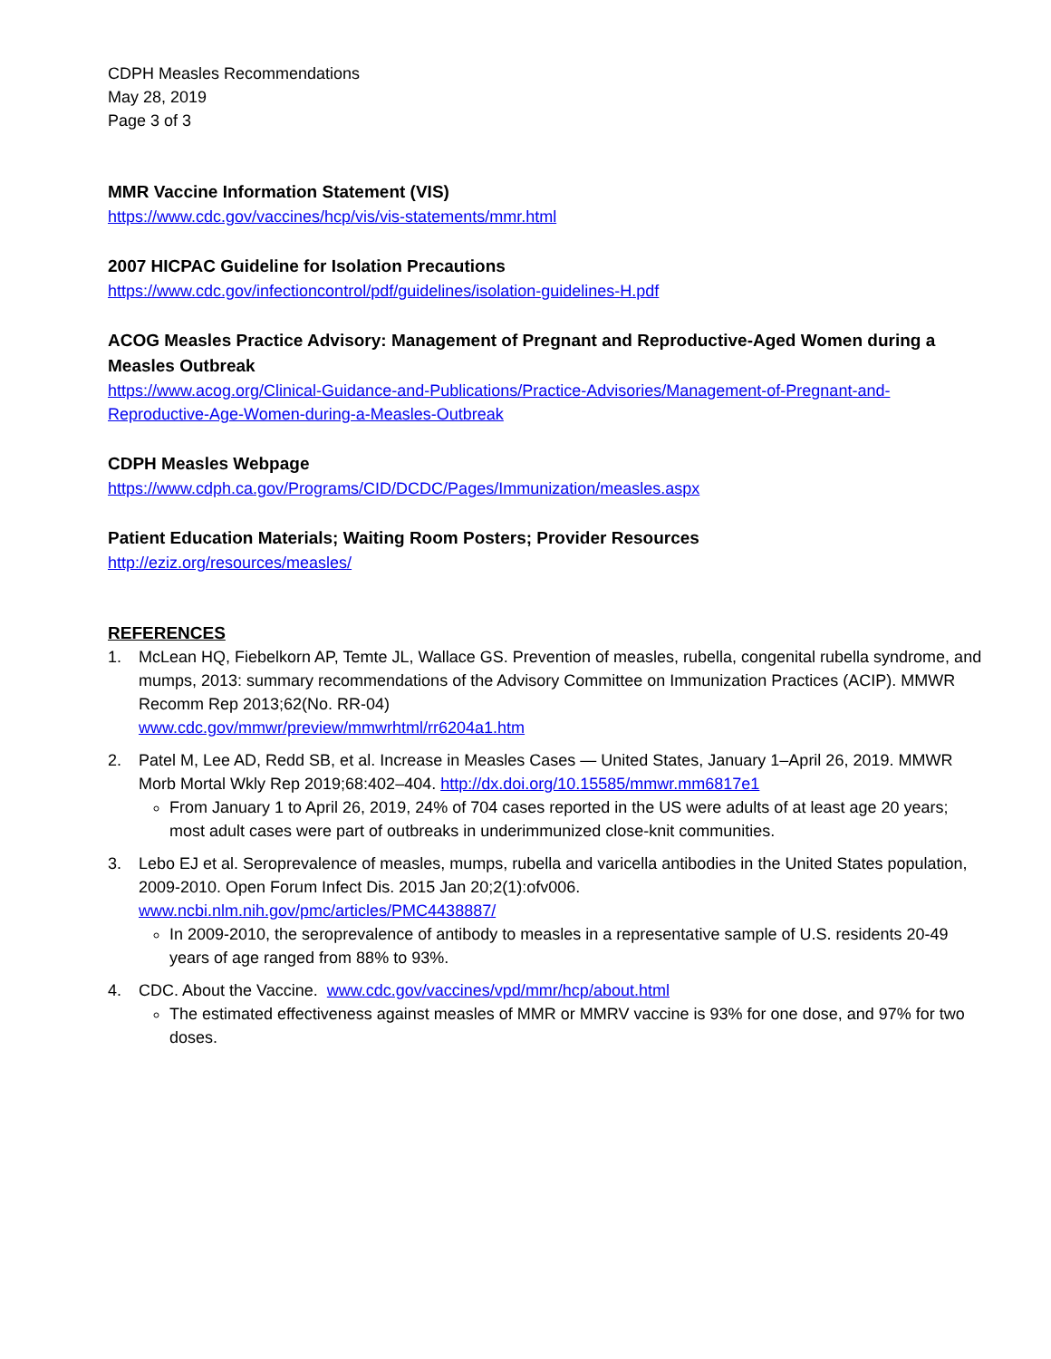CDPH Measles Recommendations
May 28, 2019
Page 3 of 3
MMR Vaccine Information Statement (VIS)
https://www.cdc.gov/vaccines/hcp/vis/vis-statements/mmr.html
2007 HICPAC Guideline for Isolation Precautions
https://www.cdc.gov/infectioncontrol/pdf/guidelines/isolation-guidelines-H.pdf
ACOG Measles Practice Advisory: Management of Pregnant and Reproductive-Aged Women during a Measles Outbreak
https://www.acog.org/Clinical-Guidance-and-Publications/Practice-Advisories/Management-of-Pregnant-and-Reproductive-Age-Women-during-a-Measles-Outbreak
CDPH Measles Webpage
https://www.cdph.ca.gov/Programs/CID/DCDC/Pages/Immunization/measles.aspx
Patient Education Materials; Waiting Room Posters; Provider Resources
http://eziz.org/resources/measles/
REFERENCES
1. McLean HQ, Fiebelkorn AP, Temte JL, Wallace GS. Prevention of measles, rubella, congenital rubella syndrome, and mumps, 2013: summary recommendations of the Advisory Committee on Immunization Practices (ACIP). MMWR Recomm Rep 2013;62(No. RR-04)
www.cdc.gov/mmwr/preview/mmwrhtml/rr6204a1.htm
2. Patel M, Lee AD, Redd SB, et al. Increase in Measles Cases — United States, January 1–April 26, 2019. MMWR Morb Mortal Wkly Rep 2019;68:402–404. http://dx.doi.org/10.15585/mmwr.mm6817e1
From January 1 to April 26, 2019, 24% of 704 cases reported in the US were adults of at least age 20 years; most adult cases were part of outbreaks in underimmunized close-knit communities.
3. Lebo EJ et al. Seroprevalence of measles, mumps, rubella and varicella antibodies in the United States population, 2009-2010. Open Forum Infect Dis. 2015 Jan 20;2(1):ofv006.
www.ncbi.nlm.nih.gov/pmc/articles/PMC4438887/
In 2009-2010, the seroprevalence of antibody to measles in a representative sample of U.S. residents 20-49 years of age ranged from 88% to 93%.
4. CDC. About the Vaccine. www.cdc.gov/vaccines/vpd/mmr/hcp/about.html
The estimated effectiveness against measles of MMR or MMRV vaccine is 93% for one dose, and 97% for two doses.